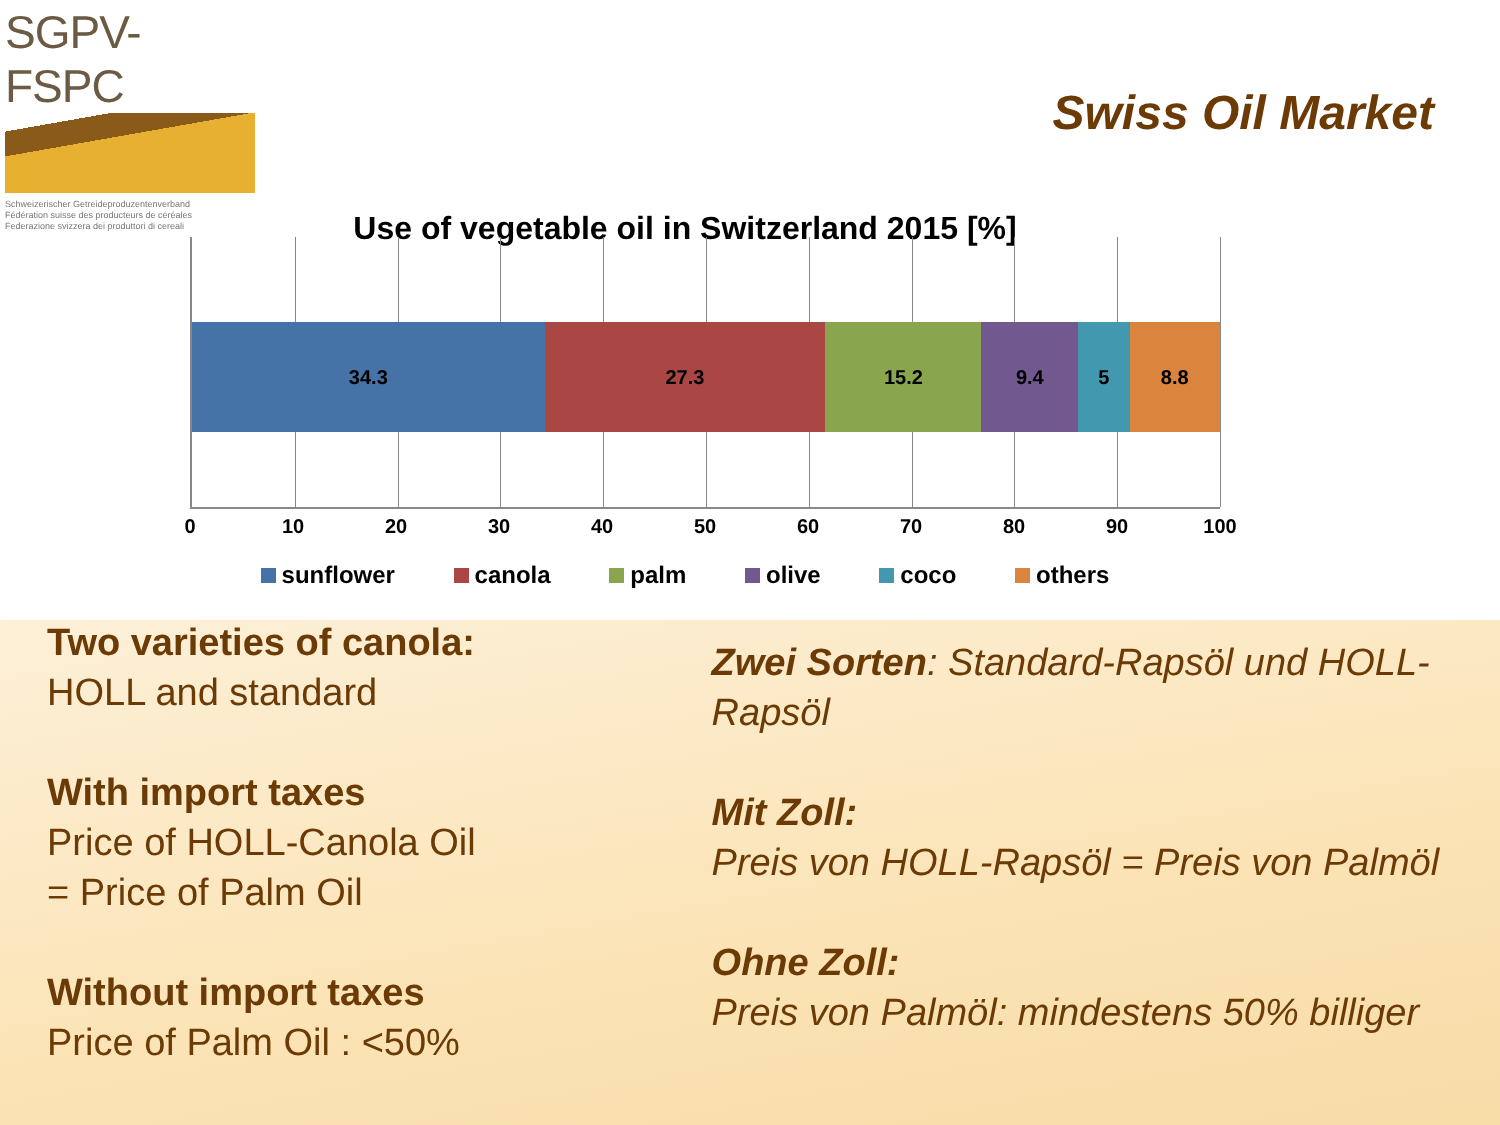SGPV-FSPC
Schweizerischer Getreideproduzentenverband
Fédération suisse des producteurs de céréales
Federazione svizzera dei produttori di cereali
Swiss Oil Market
Use of vegetable oil in Switzerland 2015 [%]
34.3 27.3 15.2 9.4 5 8.8
0 10 20 30 40 50 60 70 80 90 100
sunflower canola palm olive coco others
Two varieties of canola:
HOLL and standard
With import taxes
Price of HOLL-Canola Oil
= Price of Palm Oil
Without import taxes
Price of Palm Oil : <50%
Zwei Sorten: Standard-Rapsöl und HOLL-Rapsöl
Mit Zoll:
Preis von HOLL-Rapsöl = Preis von Palmöl
Ohne Zoll:
Preis von Palmöl: mindestens 50% billiger